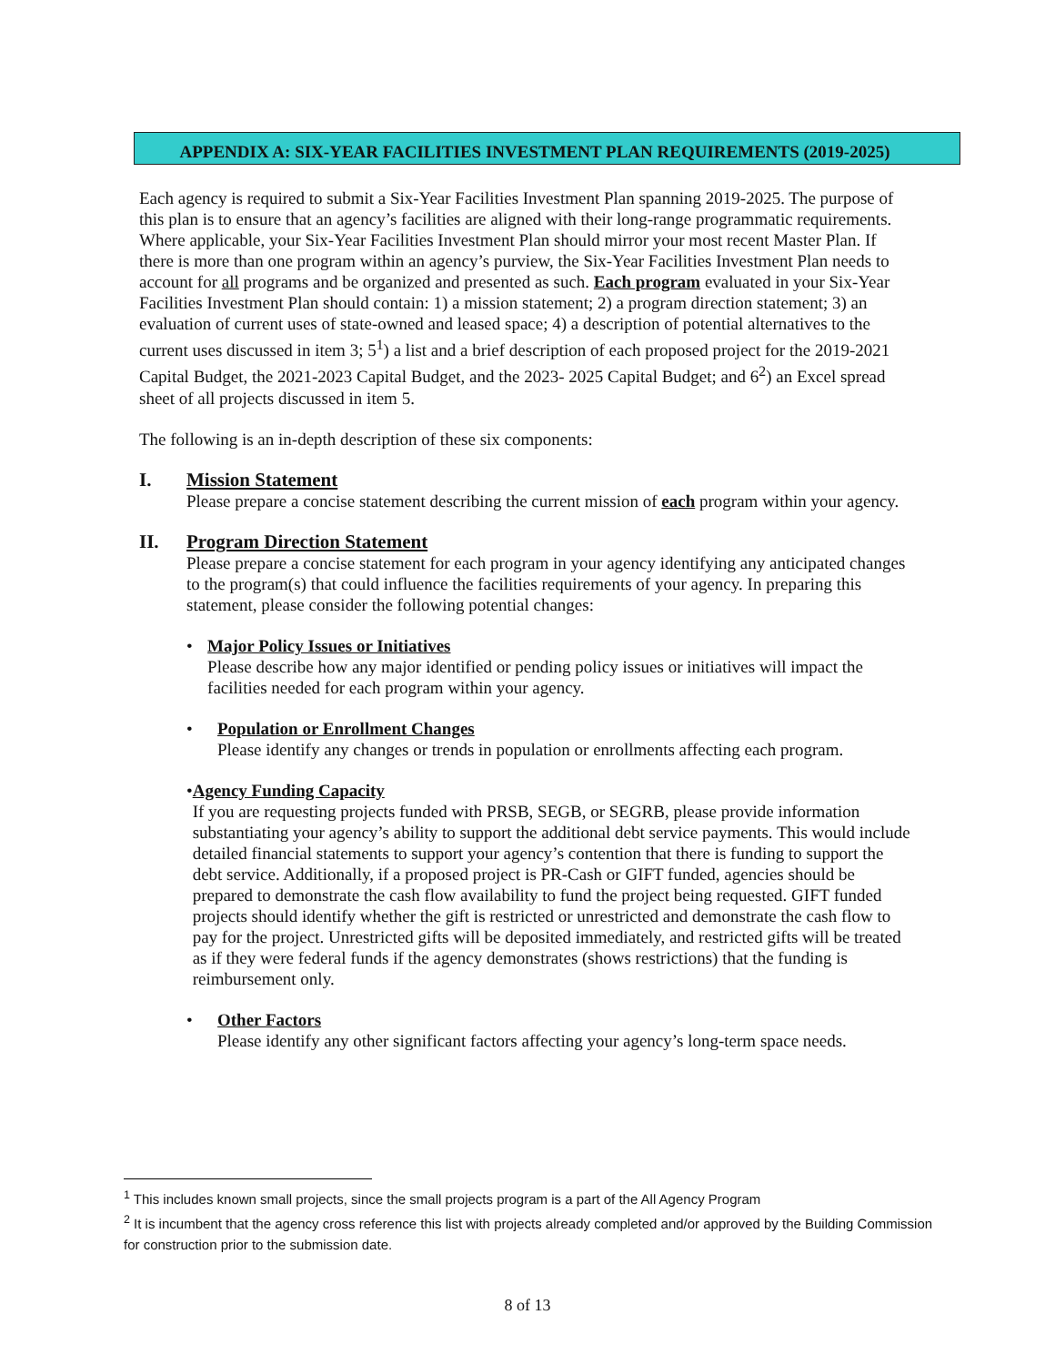APPENDIX A: SIX-YEAR FACILITIES INVESTMENT PLAN REQUIREMENTS (2019-2025)
Each agency is required to submit a Six-Year Facilities Investment Plan spanning 2019-2025. The purpose of this plan is to ensure that an agency’s facilities are aligned with their long-range programmatic requirements. Where applicable, your Six-Year Facilities Investment Plan should mirror your most recent Master Plan. If there is more than one program within an agency’s purview, the Six-Year Facilities Investment Plan needs to account for all programs and be organized and presented as such. Each program evaluated in your Six-Year Facilities Investment Plan should contain: 1) a mission statement; 2) a program direction statement; 3) an evaluation of current uses of state-owned and leased space; 4) a description of potential alternatives to the current uses discussed in item 3; 5<sup>1</sup>) a list and a brief description of each proposed project for the 2019-2021 Capital Budget, the 2021-2023 Capital Budget, and the 2023- 2025 Capital Budget; and 6<sup>2</sup>) an Excel spread sheet of all projects discussed in item 5.
The following is an in-depth description of these six components:
I. Mission Statement
Please prepare a concise statement describing the current mission of each program within your agency.
II. Program Direction Statement
Please prepare a concise statement for each program in your agency identifying any anticipated changes to the program(s) that could influence the facilities requirements of your agency. In preparing this statement, please consider the following potential changes:
• Major Policy Issues or Initiatives
Please describe how any major identified or pending policy issues or initiatives will impact the facilities needed for each program within your agency.
• Population or Enrollment Changes
Please identify any changes or trends in population or enrollments affecting each program.
• Agency Funding Capacity
If you are requesting projects funded with PRSB, SEGB, or SEGRB, please provide information substantiating your agency’s ability to support the additional debt service payments. This would include detailed financial statements to support your agency’s contention that there is funding to support the debt service. Additionally, if a proposed project is PR-Cash or GIFT funded, agencies should be prepared to demonstrate the cash flow availability to fund the project being requested. GIFT funded projects should identify whether the gift is restricted or unrestricted and demonstrate the cash flow to pay for the project. Unrestricted gifts will be deposited immediately, and restricted gifts will be treated as if they were federal funds if the agency demonstrates (shows restrictions) that the funding is reimbursement only.
• Other Factors
Please identify any other significant factors affecting your agency’s long-term space needs.
<sup>1</sup> This includes known small projects, since the small projects program is a part of the All Agency Program
<sup>2</sup> It is incumbent that the agency cross reference this list with projects already completed and/or approved by the Building Commission for construction prior to the submission date.
8 of 13